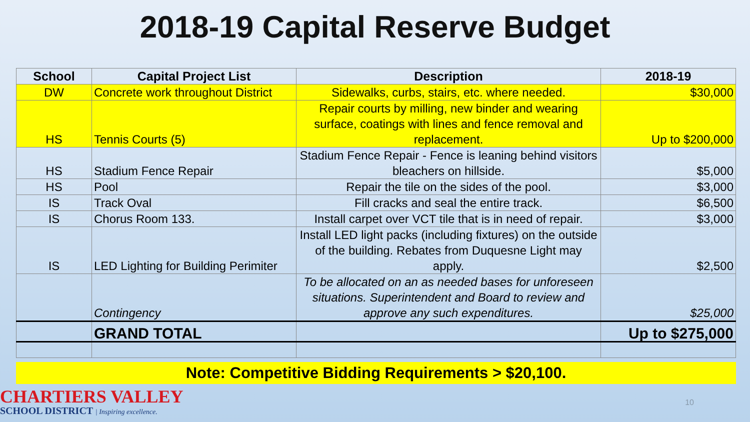2018-19 Capital Reserve Budget
| School | Capital Project List | Description | 2018-19 |
| --- | --- | --- | --- |
| DW | Concrete work throughout District | Sidewalks, curbs, stairs, etc. where needed. | $30,000 |
| HS | Tennis Courts (5) | Repair courts by milling, new binder and wearing surface, coatings with lines and fence removal and replacement. | Up to $200,000 |
| HS | Stadium Fence Repair | Stadium Fence Repair - Fence is leaning behind visitors bleachers on hillside. | $5,000 |
| HS | Pool | Repair the tile on the sides of the pool. | $3,000 |
| IS | Track Oval | Fill cracks and seal the entire track. | $6,500 |
| IS | Chorus Room 133. | Install carpet over VCT tile that is in need of repair. | $3,000 |
| IS | LED Lighting for Building Perimiter | Install LED light packs (including fixtures) on the outside of the building. Rebates from Duquesne Light may apply. | $2,500 |
| | Contingency | To be allocated on an as needed bases for unforeseen situations. Superintendent and Board to review and approve any such expenditures. | $25,000 |
| | GRAND TOTAL | | Up to $275,000 |
Note: Competitive Bidding Requirements > $20,100.
CHARTIERS VALLEY
SCHOOL DISTRICT | Inspiring excellence.
10